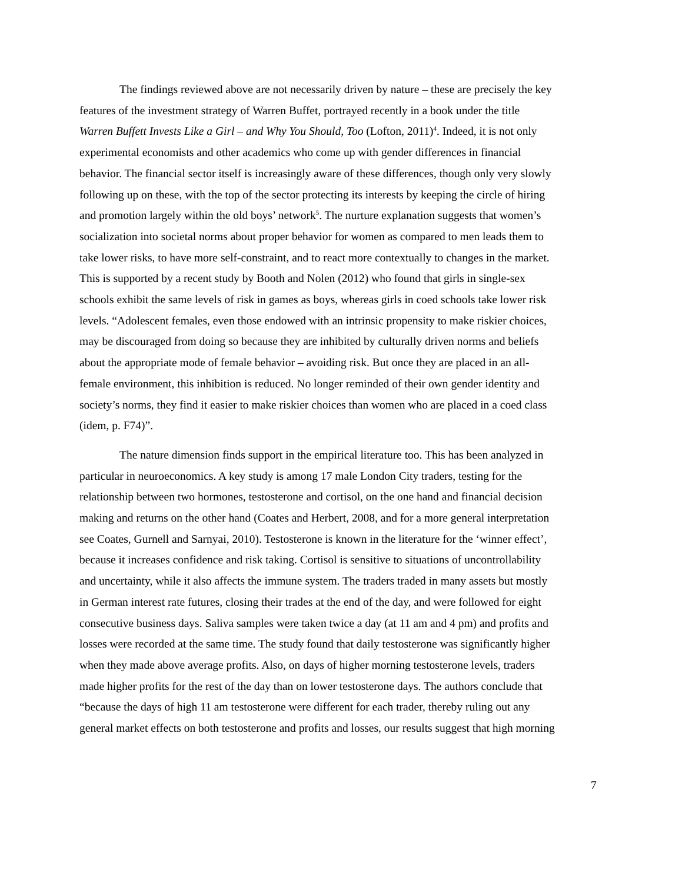The findings reviewed above are not necessarily driven by nature – these are precisely the key features of the investment strategy of Warren Buffet, portrayed recently in a book under the title Warren Buffett Invests Like a Girl – and Why You Should, Too (Lofton, 2011)<sup>4</sup>. Indeed, it is not only experimental economists and other academics who come up with gender differences in financial behavior. The financial sector itself is increasingly aware of these differences, though only very slowly following up on these, with the top of the sector protecting its interests by keeping the circle of hiring and promotion largely within the old boys’ network<sup>5</sup>. The nurture explanation suggests that women’s socialization into societal norms about proper behavior for women as compared to men leads them to take lower risks, to have more self-constraint, and to react more contextually to changes in the market. This is supported by a recent study by Booth and Nolen (2012) who found that girls in single-sex schools exhibit the same levels of risk in games as boys, whereas girls in coed schools take lower risk levels. “Adolescent females, even those endowed with an intrinsic propensity to make riskier choices, may be discouraged from doing so because they are inhibited by culturally driven norms and beliefs about the appropriate mode of female behavior – avoiding risk. But once they are placed in an all-female environment, this inhibition is reduced. No longer reminded of their own gender identity and society’s norms, they find it easier to make riskier choices than women who are placed in a coed class (idem, p. F74)”.
The nature dimension finds support in the empirical literature too. This has been analyzed in particular in neuroeconomics. A key study is among 17 male London City traders, testing for the relationship between two hormones, testosterone and cortisol, on the one hand and financial decision making and returns on the other hand (Coates and Herbert, 2008, and for a more general interpretation see Coates, Gurnell and Sarnyai, 2010). Testosterone is known in the literature for the ‘winner effect’, because it increases confidence and risk taking. Cortisol is sensitive to situations of uncontrollability and uncertainty, while it also affects the immune system. The traders traded in many assets but mostly in German interest rate futures, closing their trades at the end of the day, and were followed for eight consecutive business days. Saliva samples were taken twice a day (at 11 am and 4 pm) and profits and losses were recorded at the same time. The study found that daily testosterone was significantly higher when they made above average profits. Also, on days of higher morning testosterone levels, traders made higher profits for the rest of the day than on lower testosterone days. The authors conclude that “because the days of high 11 am testosterone were different for each trader, thereby ruling out any general market effects on both testosterone and profits and losses, our results suggest that high morning
7